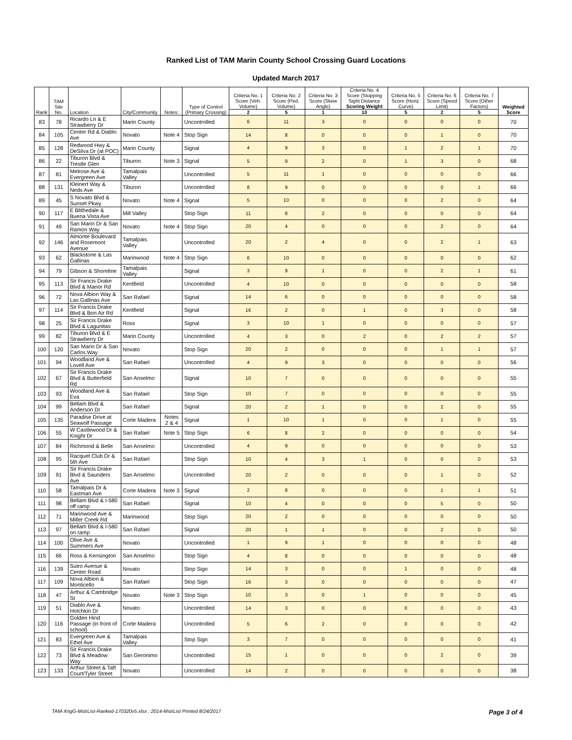Ranked List of TAM Marin County School Crossing Guard Locations
Updated March 2017
| Rank | TAM Site No. | Location | City/Community | Notes: | Type of Control (Primary Crossing) | Criteria No. 1 Score (Veh. Volume) | Criteria No. 2 Score (Ped. Volume) | Criteria No. 3 Score (Skew Angle) | Criteria No. 4 Score (Stopping Sight Distance Scoring Weight | Criteria No. 5 Score (Horiz. Curve) | Criteria No. 6 Score (Speed Limit) | Criteria No. 7 Score (Other Factors) | Weighted Score |
| --- | --- | --- | --- | --- | --- | --- | --- | --- | --- | --- | --- | --- | --- |
| | | | | | | 2 | 5 | 1 | 10 | 5 | 2 | 5 | |
| 83 | 78 | Ricardo Ln & E Strawberry Dr | Marin County | | Uncontrolled | 6 | 11 | 3 | 0 | 0 | 0 | 0 | 70 |
| 84 | 105 | Center Rd & Diablo Ave | Novato | Note 4 | Stop Sign | 14 | 8 | 0 | 0 | 0 | 1 | 0 | 70 |
| 85 | 128 | Redwood Hwy & DeSilva Dr (at POC) | Marin County | | Signal | 4 | 9 | 3 | 0 | 1 | 2 | 1 | 70 |
| 86 | 22 | Tiburon Blvd & Trestle Glen | Tiburon | Note 3 | Signal | 5 | 9 | 2 | 0 | 1 | 3 | 0 | 68 |
| 87 | 81 | Melrose Ave & Evergreen Ave | Tamalpais Valley | | Uncontrolled | 5 | 11 | 1 | 0 | 0 | 0 | 0 | 66 |
| 88 | 131 | Kleinert Way & Neds Ave | Tiburon | | Uncontrolled | 8 | 9 | 0 | 0 | 0 | 0 | 1 | 66 |
| 89 | 45 | S Novato Blvd & Sunset Pkwy | Novato | Note 4 | Signal | 5 | 10 | 0 | 0 | 0 | 2 | 0 | 64 |
| 90 | 117 | E Blithedale & Buena Vista Ave | Mill Valley | | Stop Sign | 11 | 8 | 2 | 0 | 0 | 0 | 0 | 64 |
| 91 | 49 | San Marin Dr & San Ramon Way | Novato | Note 4 | Stop Sign | 20 | 4 | 0 | 0 | 0 | 2 | 0 | 64 |
| 92 | 146 | Almonte Boulevard and Rosemont Avenue | Tamalpais Valley | | Uncontrolled | 20 | 2 | 4 | 0 | 0 | 2 | 1 | 63 |
| 93 | 62 | Blackstone & Las Gallinas | Marinwood | Note 4 | Stop Sign | 6 | 10 | 0 | 0 | 0 | 0 | 0 | 62 |
| 94 | 79 | Gibson & Shoreline | Tamalpais Valley | | Signal | 3 | 9 | 1 | 0 | 0 | 2 | 1 | 61 |
| 95 | 113 | Sir Francis Drake Blvd & Manor Rd | Kentfield | | Uncontrolled | 4 | 10 | 0 | 0 | 0 | 0 | 0 | 58 |
| 96 | 72 | Nova Albion Way & Las Gallinas Ave | San Rafael | | Signal | 14 | 6 | 0 | 0 | 0 | 0 | 0 | 58 |
| 97 | 114 | Sir Francis Drake Blvd & Bon Air Rd | Kentfield | | Signal | 16 | 2 | 0 | 1 | 0 | 3 | 0 | 58 |
| 98 | 25 | Sir Francis Drake Blvd & Lagunitas | Ross | | Signal | 3 | 10 | 1 | 0 | 0 | 0 | 0 | 57 |
| 99 | 82 | Tiburon Blvd & E Strawberry Dr | Marin County | | Uncontrolled | 4 | 3 | 0 | 2 | 0 | 2 | 2 | 57 |
| 100 | 120 | San Marin Dr & San Carlos Way | Novato | | Stop Sign | 20 | 2 | 0 | 0 | 0 | 1 | 1 | 57 |
| 101 | 94 | Woodland Ave & Lovell Ave | San Rafael | | Uncontrolled | 4 | 9 | 3 | 0 | 0 | 0 | 0 | 56 |
| 102 | 67 | Sir Francis Drake Blvd & Butterfield Rd | San Anselmo | | Signal | 10 | 7 | 0 | 0 | 0 | 0 | 0 | 55 |
| 103 | 93 | Woodland Ave & Eva | San Rafael | | Stop Sign | 10 | 7 | 0 | 0 | 0 | 0 | 0 | 55 |
| 104 | 99 | Bellam Blvd & Anderson Dr | San Rafael | | Signal | 20 | 2 | 1 | 0 | 0 | 2 | 0 | 55 |
| 105 | 135 | Paradise Drive at Seawolf Passage | Corte Madera | Notes 2 & 4 | Signal | 1 | 10 | 1 | 0 | 0 | 1 | 0 | 55 |
| 106 | 55 | W Castlewood Dr & Knight Dr | San Rafael | Note 5 | Stop Sign | 6 | 8 | 2 | 0 | 0 | 0 | 0 | 54 |
| 107 | 84 | Richmond & Belle | San Anselmo | | Uncontrolled | 4 | 9 | 0 | 0 | 0 | 0 | 0 | 53 |
| 108 | 95 | Racquet Club Dr & 5th Ave | San Rafael | | Stop Sign | 10 | 4 | 3 | 1 | 0 | 0 | 0 | 53 |
| 109 | 91 | Sir Francis Drake Blvd & Saunders Ave | San Anselmo | | Uncontrolled | 20 | 2 | 0 | 0 | 0 | 1 | 0 | 52 |
| 110 | 58 | Tamalpais Dr & Eastman Ave | Corte Madera | Note 3 | Signal | 2 | 8 | 0 | 0 | 0 | 1 | 1 | 51 |
| 111 | 98 | Bellam Blvd & I-580 off ramp | San Rafael | | Signal | 10 | 4 | 0 | 0 | 0 | 5 | 0 | 50 |
| 112 | 71 | Marinwood Ave & Miller Creek Rd | Marinwood | | Stop Sign | 20 | 2 | 0 | 0 | 0 | 0 | 0 | 50 |
| 113 | 97 | Bellam Blvd & I-580 on ramp | San Rafael | | Signal | 20 | 1 | 1 | 0 | 0 | 2 | 0 | 50 |
| 114 | 100 | Olive Ave & Summers Ave | Novato | | Uncontrolled | 1 | 9 | 1 | 0 | 0 | 0 | 0 | 48 |
| 115 | 66 | Ross & Kensington | San Anselmo | | Stop Sign | 4 | 8 | 0 | 0 | 0 | 0 | 0 | 48 |
| 116 | 139 | Sutro Avenue & Center Road | Novato | | Stop Sign | 14 | 3 | 0 | 0 | 1 | 0 | 0 | 48 |
| 117 | 109 | Nova Albion & Monticello | San Rafael | | Stop Sign | 16 | 3 | 0 | 0 | 0 | 0 | 0 | 47 |
| 118 | 47 | Arthur & Cambridge St | Novato | Note 3 | Stop Sign | 10 | 3 | 0 | 1 | 0 | 0 | 0 | 45 |
| 119 | 51 | Diablo Ave & Hotchkin Dr | Novato | | Uncontrolled | 14 | 3 | 0 | 0 | 0 | 0 | 0 | 43 |
| 120 | 116 | Golden Hind Passage (in front of school) | Corte Madera | | Uncontrolled | 5 | 6 | 2 | 0 | 0 | 0 | 0 | 42 |
| 121 | 83 | Evergreen Ave & Ethel Ave | Tamalpais Valley | | Stop Sign | 3 | 7 | 0 | 0 | 0 | 0 | 0 | 41 |
| 122 | 73 | Sir Francis Drake Blvd & Meadow Way | San Geronimo | | Uncontrolled | 15 | 1 | 0 | 0 | 0 | 2 | 0 | 39 |
| 123 | 133 | Arthur Street & Taft Court/Tyler Street | Novato | | Uncontrolled | 14 | 2 | 0 | 0 | 0 | 0 | 0 | 38 |
TAM-XngG-MstrList-Ranked-170320v5.xlsx ; 2014-MstrList Printed 8/24/2017 Page 3 of 4